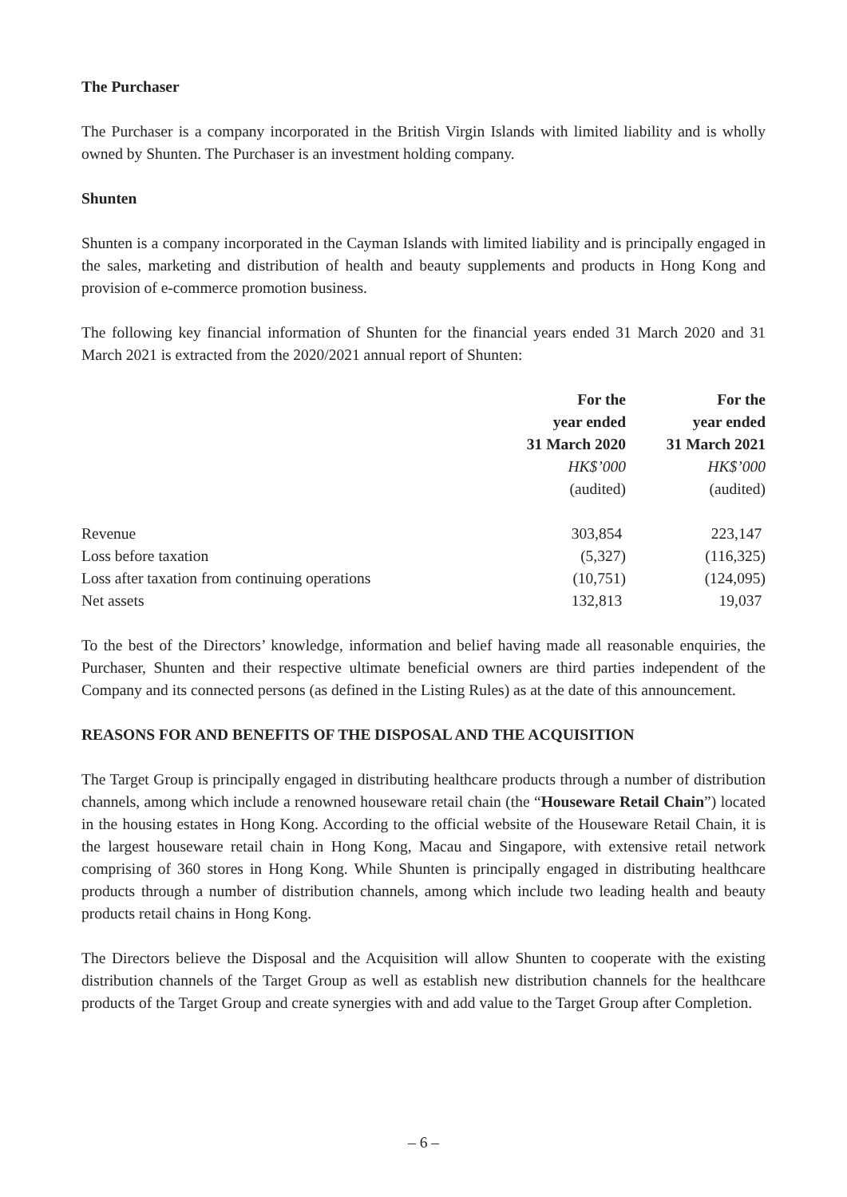The Purchaser
The Purchaser is a company incorporated in the British Virgin Islands with limited liability and is wholly owned by Shunten. The Purchaser is an investment holding company.
Shunten
Shunten is a company incorporated in the Cayman Islands with limited liability and is principally engaged in the sales, marketing and distribution of health and beauty supplements and products in Hong Kong and provision of e-commerce promotion business.
The following key financial information of Shunten for the financial years ended 31 March 2020 and 31 March 2021 is extracted from the 2020/2021 annual report of Shunten:
| | For the year ended 31 March 2020 | For the year ended 31 March 2021 |
| | HK$’000 (audited) | HK$’000 (audited) |
| Revenue | 303,854 | 223,147 |
| Loss before taxation | (5,327) | (116,325) |
| Loss after taxation from continuing operations | (10,751) | (124,095) |
| Net assets | 132,813 | 19,037 |
To the best of the Directors’ knowledge, information and belief having made all reasonable enquiries, the Purchaser, Shunten and their respective ultimate beneficial owners are third parties independent of the Company and its connected persons (as defined in the Listing Rules) as at the date of this announcement.
REASONS FOR AND BENEFITS OF THE DISPOSAL AND THE ACQUISITION
The Target Group is principally engaged in distributing healthcare products through a number of distribution channels, among which include a renowned houseware retail chain (the “Houseware Retail Chain”) located in the housing estates in Hong Kong. According to the official website of the Houseware Retail Chain, it is the largest houseware retail chain in Hong Kong, Macau and Singapore, with extensive retail network comprising of 360 stores in Hong Kong. While Shunten is principally engaged in distributing healthcare products through a number of distribution channels, among which include two leading health and beauty products retail chains in Hong Kong.
The Directors believe the Disposal and the Acquisition will allow Shunten to cooperate with the existing distribution channels of the Target Group as well as establish new distribution channels for the healthcare products of the Target Group and create synergies with and add value to the Target Group after Completion.
– 6 –